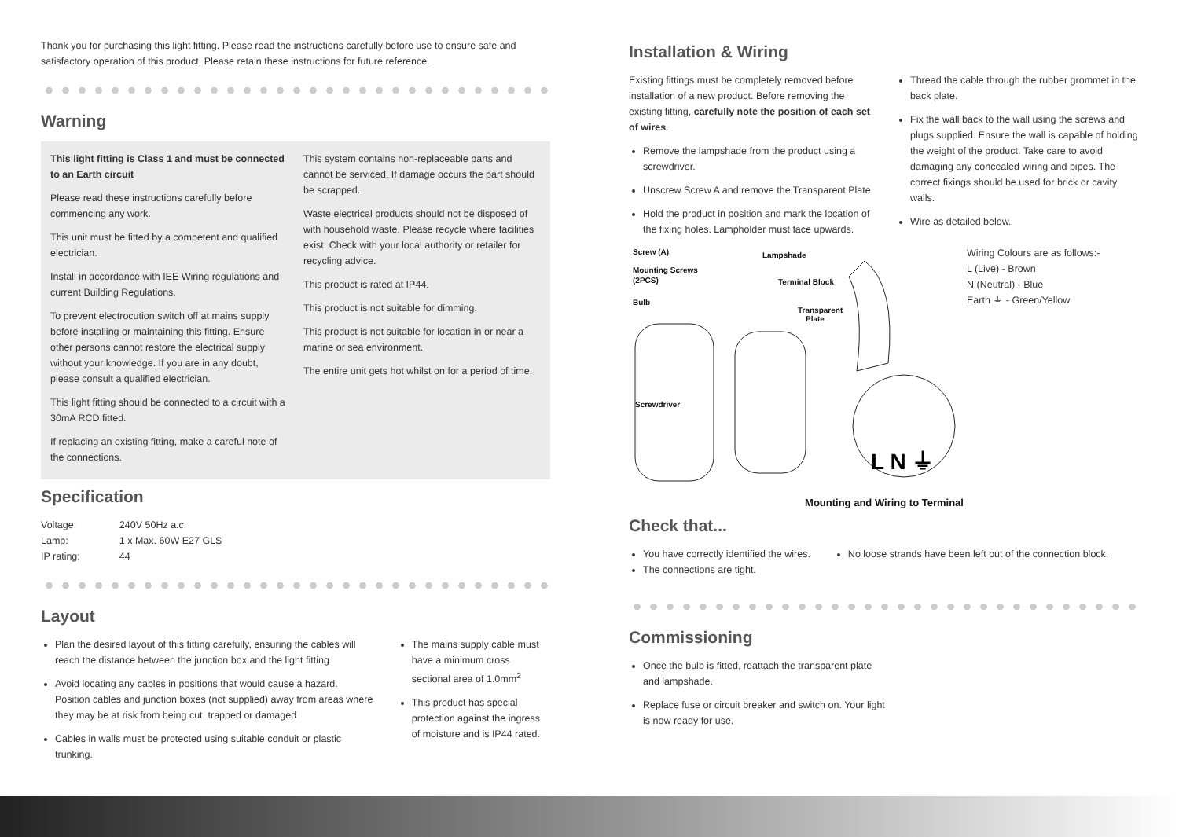Thank you for purchasing this light fitting. Please read the instructions carefully before use to ensure safe and satisfactory operation of this product. Please retain these instructions for future reference.
Warning
This light fitting is Class 1 and must be connected to an Earth circuit
Please read these instructions carefully before commencing any work.
This unit must be fitted by a competent and qualified electrician.
Install in accordance with IEE Wiring regulations and current Building Regulations.
To prevent electrocution switch off at mains supply before installing or maintaining this fitting. Ensure other persons cannot restore the electrical supply without your knowledge. If you are in any doubt, please consult a qualified electrician.
This light fitting should be connected to a circuit with a 30mA RCD fitted.
If replacing an existing fitting, make a careful note of the connections.
This system contains non-replaceable parts and cannot be serviced. If damage occurs the part should be scrapped.
Waste electrical products should not be disposed of with household waste. Please recycle where facilities exist. Check with your local authority or retailer for recycling advice.
This product is rated at IP44.
This product is not suitable for dimming.
This product is not suitable for location in or near a marine or sea environment.
The entire unit gets hot whilst on for a period of time.
Specification
| Voltage: | 240V 50Hz a.c. |
| Lamp: | 1 x Max. 60W E27 GLS |
| IP rating: | 44 |
Layout
Plan the desired layout of this fitting carefully, ensuring the cables will reach the distance between the junction box and the light fitting
Avoid locating any cables in positions that would cause a hazard. Position cables and junction boxes (not supplied) away from areas where they may be at risk from being cut, trapped or damaged
Cables in walls must be protected using suitable conduit or plastic trunking.
The mains supply cable must have a minimum cross sectional area of 1.0mm<sup>2</sup>
This product has special protection against the ingress of moisture and is IP44 rated.
Installation & Wiring
Existing fittings must be completely removed before installation of a new product. Before removing the existing fitting, carefully note the position of each set of wires.
Remove the lampshade from the product using a screwdriver.
Unscrew Screw A and remove the Transparent Plate
Hold the product in position and mark the location of the fixing holes. Lampholder must face upwards.
Thread the cable through the rubber grommet in the back plate.
Fix the wall back to the wall using the screws and plugs supplied. Ensure the wall is capable of holding the weight of the product. Take care to avoid damaging any concealed wiring and pipes. The correct fixings should be used for brick or cavity walls.
Wire as detailed below.
Screw (A)
Lampshade
Mounting Screws
(2PCS)
Terminal Block
Bulb
Transparent
Plate
Screwdriver
L N ⏚
Wiring Colours are as follows:-
L (Live) - Brown
N (Neutral) - Blue
Earth ⏚ - Green/Yellow
Mounting and Wiring to Terminal
Check that...
You have correctly identified the wires.
The connections are tight.
No loose strands have been left out of the connection block.
Commissioning
Once the bulb is fitted, reattach the transparent plate and lampshade.
Replace fuse or circuit breaker and switch on. Your light is now ready for use.